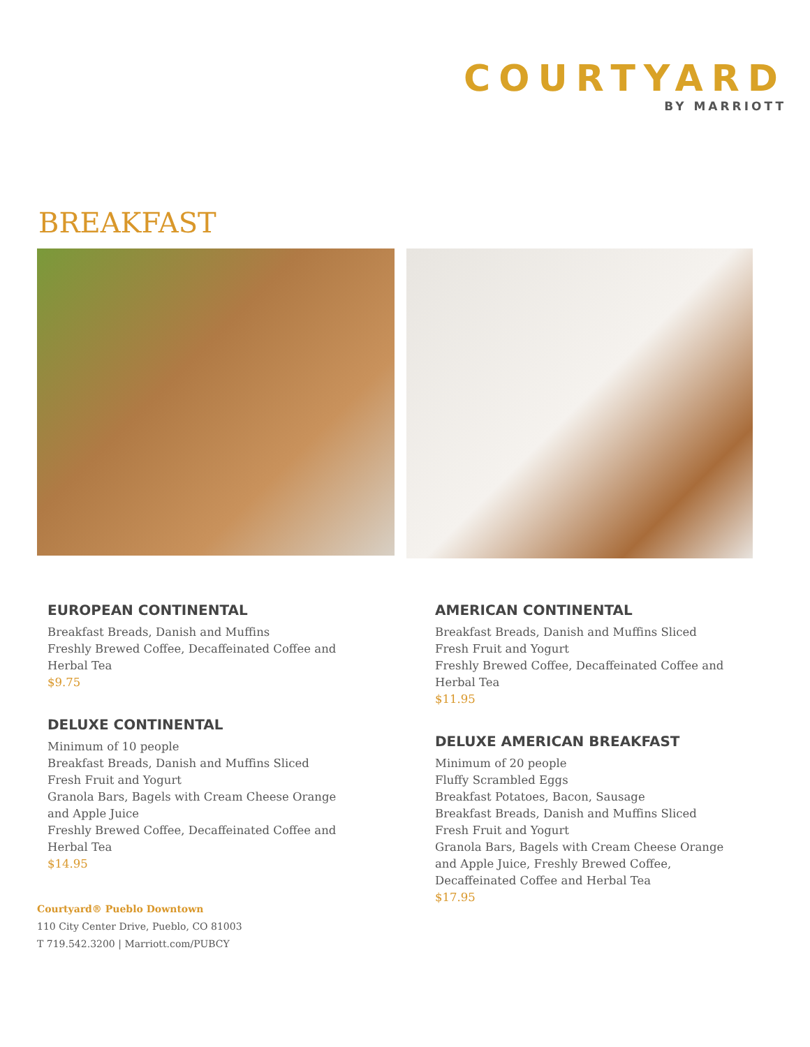COURTYARD
BY MARRIOTT
BREAKFAST
EUROPEAN CONTINENTAL
Breakfast Breads, Danish and Muffins
Freshly Brewed Coffee, Decaffeinated Coffee and Herbal Tea
$9.75
DELUXE CONTINENTAL
Minimum of 10 people
Breakfast Breads, Danish and Muffins Sliced
Fresh Fruit and Yogurt
Granola Bars, Bagels with Cream Cheese Orange and Apple Juice
Freshly Brewed Coffee, Decaffeinated Coffee and Herbal Tea
$14.95
AMERICAN CONTINENTAL
Breakfast Breads, Danish and Muffins Sliced
Fresh Fruit and Yogurt
Freshly Brewed Coffee, Decaffeinated Coffee and Herbal Tea
$11.95
DELUXE AMERICAN BREAKFAST
Minimum of 20 people
Fluffy Scrambled Eggs
Breakfast Potatoes, Bacon, Sausage
Breakfast Breads, Danish and Muffins Sliced
Fresh Fruit and Yogurt
Granola Bars, Bagels with Cream Cheese Orange and Apple Juice, Freshly Brewed Coffee, Decaffeinated Coffee and Herbal Tea
$17.95
Courtyard® Pueblo Downtown
110 City Center Drive, Pueblo, CO 81003
T 719.542.3200 | Marriott.com/PUBCY